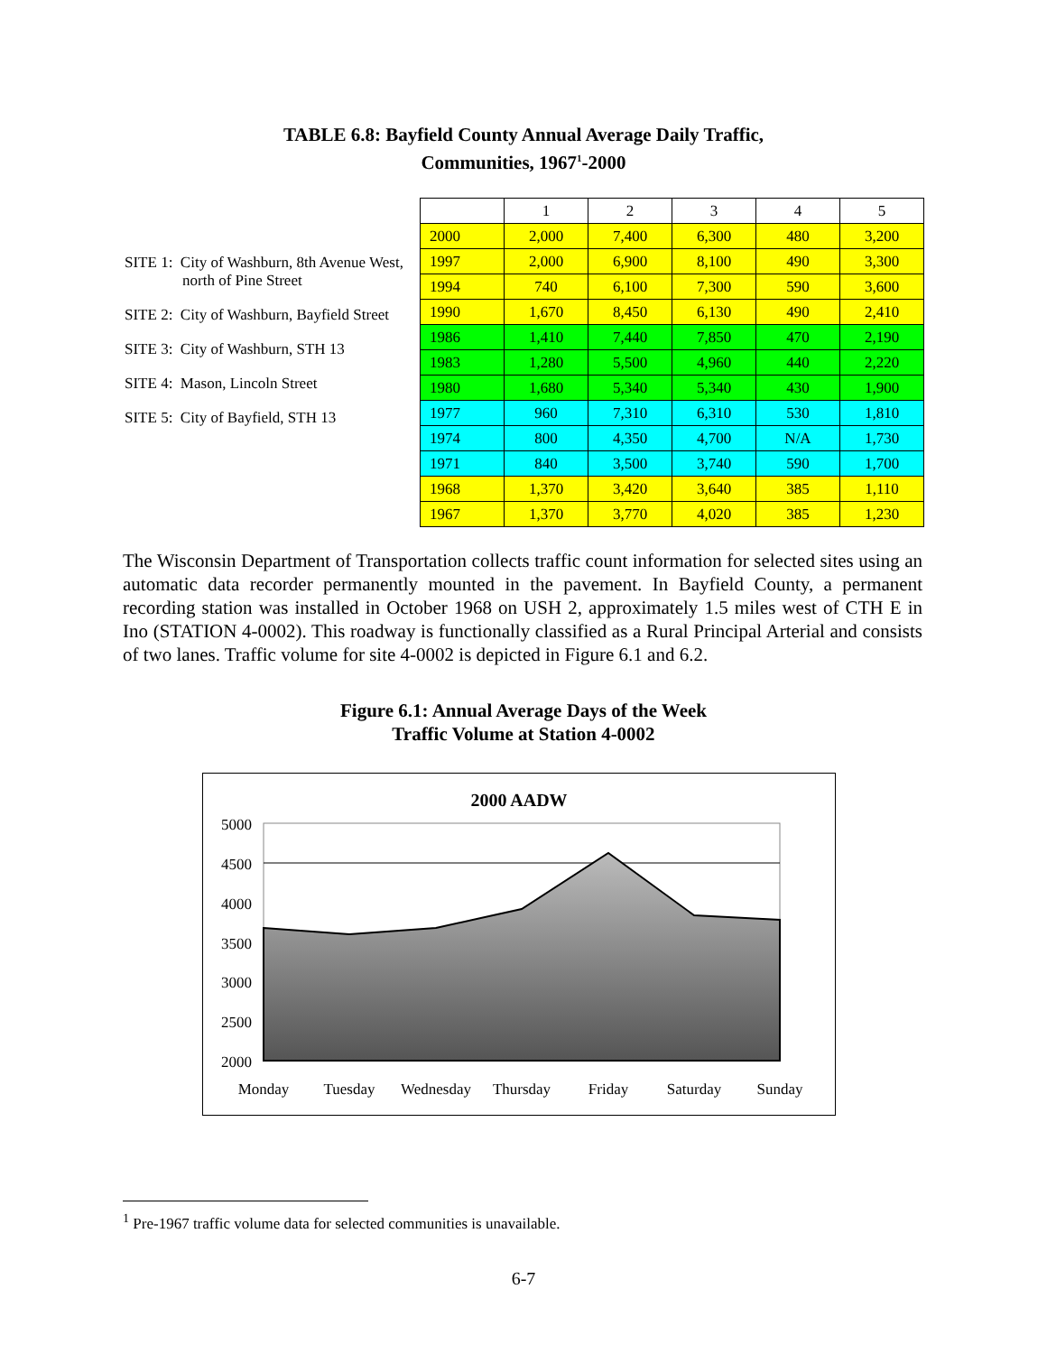TABLE 6.8: Bayfield County Annual Average Daily Traffic,
Communities, 1967<sup>1</sup>-2000
SITE 1: City of Washburn, 8th Avenue West, north of Pine Street
SITE 2: City of Washburn, Bayfield Street
SITE 3: City of Washburn, STH 13
SITE 4: Mason, Lincoln Street
SITE 5: City of Bayfield, STH 13
| | 1 | 2 | 3 | 4 | 5 |
| --- | --- | --- | --- | --- | --- |
| 2000 | 2,000 | 7,400 | 6,300 | 480 | 3,200 |
| 1997 | 2,000 | 6,900 | 8,100 | 490 | 3,300 |
| 1994 | 740 | 6,100 | 7,300 | 590 | 3,600 |
| 1990 | 1,670 | 8,450 | 6,130 | 490 | 2,410 |
| 1986 | 1,410 | 7,440 | 7,850 | 470 | 2,190 |
| 1983 | 1,280 | 5,500 | 4,960 | 440 | 2,220 |
| 1980 | 1,680 | 5,340 | 5,340 | 430 | 1,900 |
| 1977 | 960 | 7,310 | 6,310 | 530 | 1,810 |
| 1974 | 800 | 4,350 | 4,700 | N/A | 1,730 |
| 1971 | 840 | 3,500 | 3,740 | 590 | 1,700 |
| 1968 | 1,370 | 3,420 | 3,640 | 385 | 1,110 |
| 1967 | 1,370 | 3,770 | 4,020 | 385 | 1,230 |
The Wisconsin Department of Transportation collects traffic count information for selected sites using an automatic data recorder permanently mounted in the pavement. In Bayfield County, a permanent recording station was installed in October 1968 on USH 2, approximately 1.5 miles west of CTH E in Ino (STATION 4-0002). This roadway is functionally classified as a Rural Principal Arterial and consists of two lanes. Traffic volume for site 4-0002 is depicted in Figure 6.1 and 6.2.
Figure 6.1: Annual Average Days of the Week
Traffic Volume at Station 4-0002
2000 AADW
5000
4500
4000
3500
3000
2500
2000
Monday
Tuesday
Wednesday
Thursday
Friday
Saturday
Sunday
<sup>1</sup> Pre-1967 traffic volume data for selected communities is unavailable.
6-7